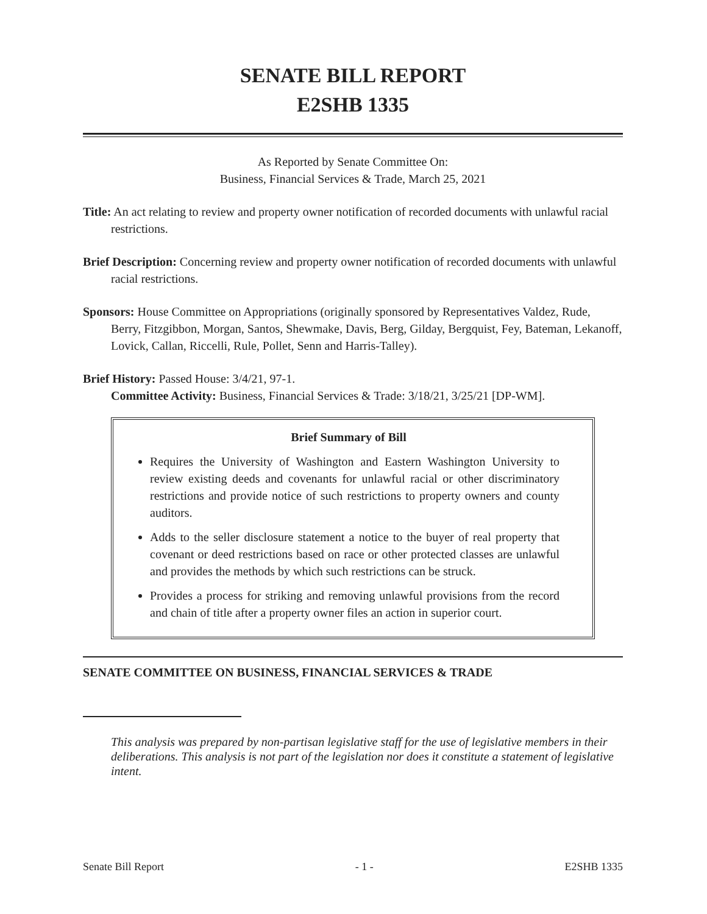SENATE BILL REPORT
E2SHB 1335
As Reported by Senate Committee On:
Business, Financial Services & Trade, March 25, 2021
Title: An act relating to review and property owner notification of recorded documents with unlawful racial restrictions.
Brief Description: Concerning review and property owner notification of recorded documents with unlawful racial restrictions.
Sponsors: House Committee on Appropriations (originally sponsored by Representatives Valdez, Rude, Berry, Fitzgibbon, Morgan, Santos, Shewmake, Davis, Berg, Gilday, Bergquist, Fey, Bateman, Lekanoff, Lovick, Callan, Riccelli, Rule, Pollet, Senn and Harris-Talley).
Brief History: Passed House: 3/4/21, 97-1.
Committee Activity: Business, Financial Services & Trade: 3/18/21, 3/25/21 [DP-WM].
Brief Summary of Bill
Requires the University of Washington and Eastern Washington University to review existing deeds and covenants for unlawful racial or other discriminatory restrictions and provide notice of such restrictions to property owners and county auditors.
Adds to the seller disclosure statement a notice to the buyer of real property that covenant or deed restrictions based on race or other protected classes are unlawful and provides the methods by which such restrictions can be struck.
Provides a process for striking and removing unlawful provisions from the record and chain of title after a property owner files an action in superior court.
SENATE COMMITTEE ON BUSINESS, FINANCIAL SERVICES & TRADE
This analysis was prepared by non-partisan legislative staff for the use of legislative members in their deliberations. This analysis is not part of the legislation nor does it constitute a statement of legislative intent.
Senate Bill Report - 1 - E2SHB 1335